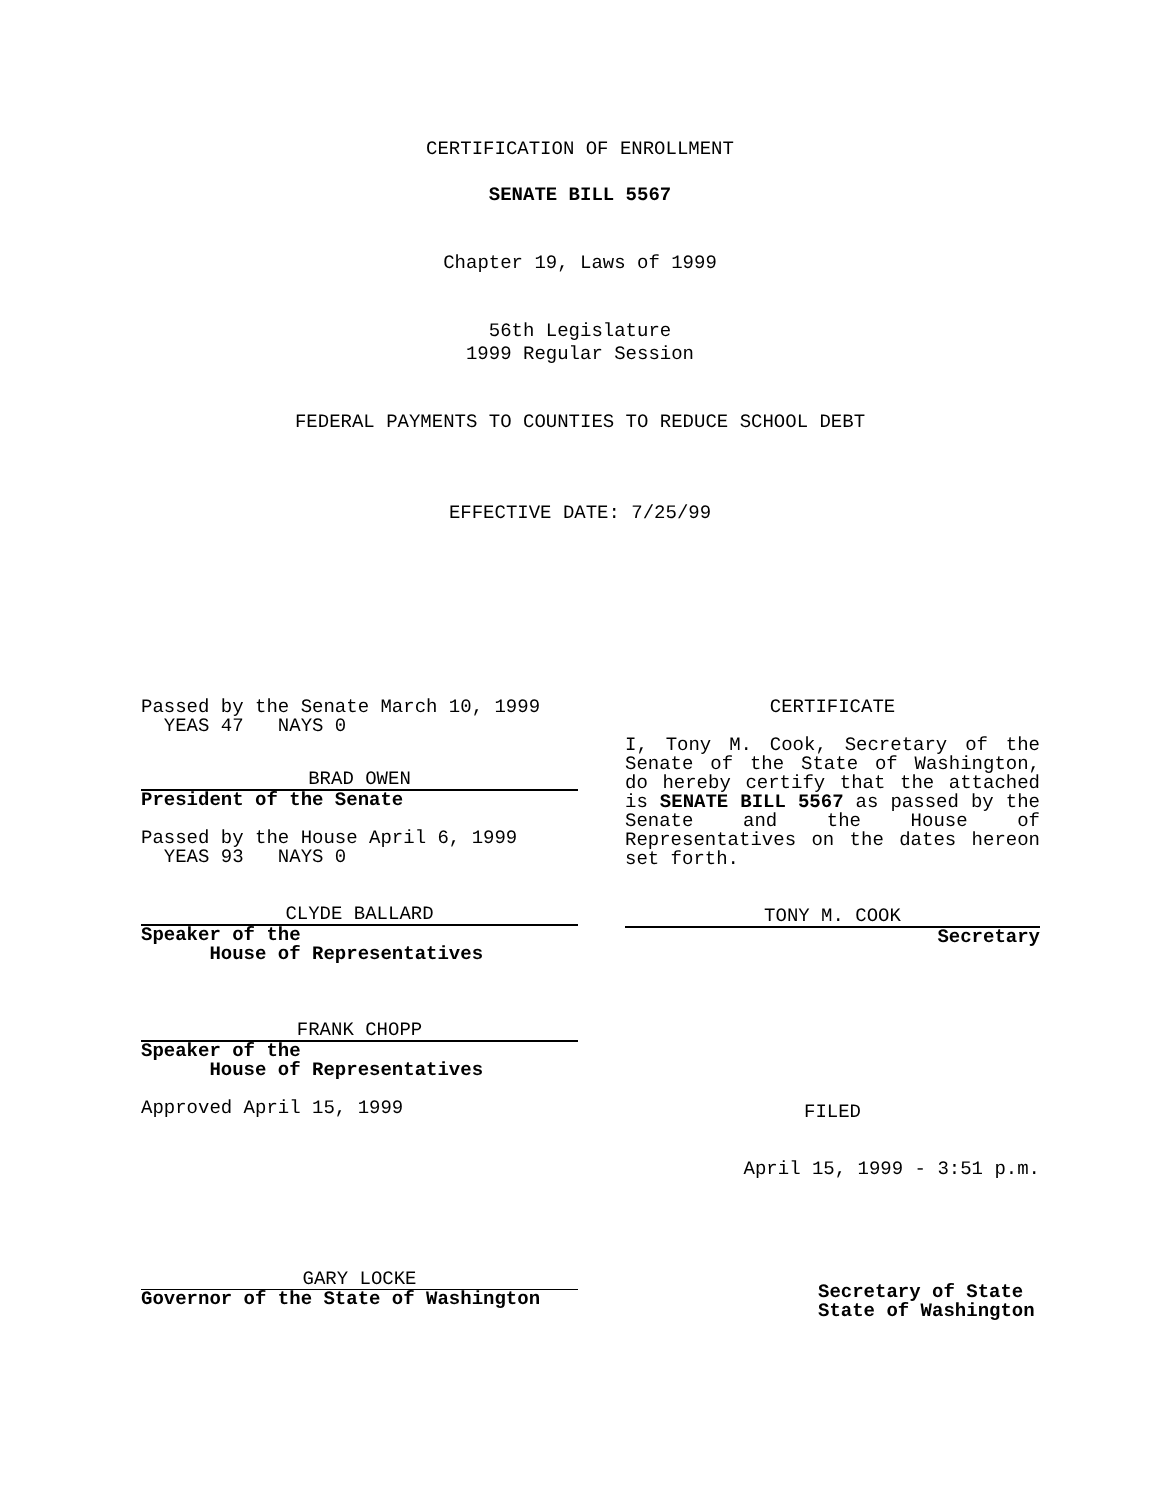CERTIFICATION OF ENROLLMENT
SENATE BILL 5567
Chapter 19, Laws of 1999
56th Legislature
1999 Regular Session
FEDERAL PAYMENTS TO COUNTIES TO REDUCE SCHOOL DEBT
EFFECTIVE DATE: 7/25/99
Passed by the Senate March 10, 1999
YEAS 47 NAYS 0
BRAD OWEN
President of the Senate
Passed by the House April 6, 1999
YEAS 93 NAYS 0
CLYDE BALLARD
Speaker of the
House of Representatives
FRANK CHOPP
Speaker of the
House of Representatives
Approved April 15, 1999
GARY LOCKE
Governor of the State of Washington
CERTIFICATE
I, Tony M. Cook, Secretary of the Senate of the State of Washington, do hereby certify that the attached is SENATE BILL 5567 as passed by the Senate and the House of Representatives on the dates hereon set forth.
TONY M. COOK
Secretary
FILED
April 15, 1999 - 3:51 p.m.
Secretary of State
State of Washington